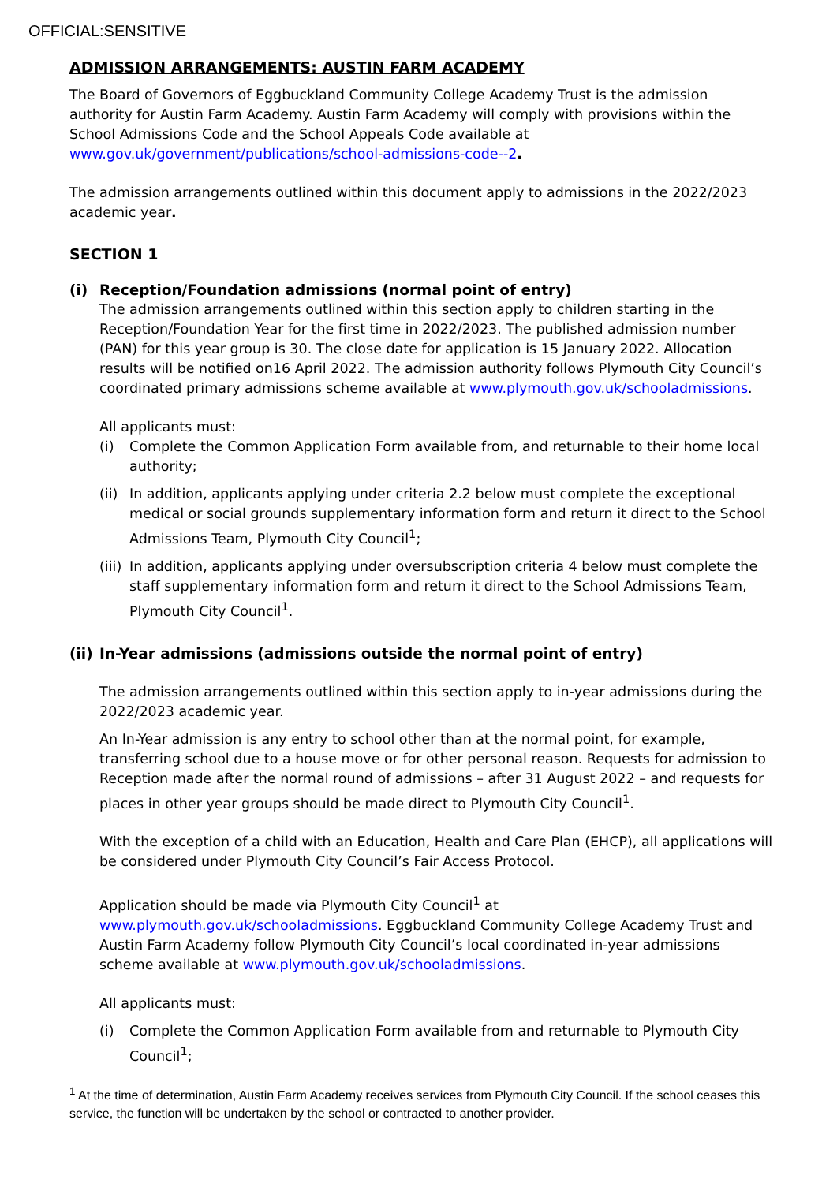OFFICIAL:SENSITIVE
ADMISSION ARRANGEMENTS: AUSTIN FARM ACADEMY
The Board of Governors of Eggbuckland Community College Academy Trust is the admission authority for Austin Farm Academy. Austin Farm Academy will comply with provisions within the School Admissions Code and the School Appeals Code available at www.gov.uk/government/publications/school-admissions-code--2.
The admission arrangements outlined within this document apply to admissions in the 2022/2023 academic year.
SECTION 1
(i) Reception/Foundation admissions (normal point of entry)
The admission arrangements outlined within this section apply to children starting in the Reception/Foundation Year for the first time in 2022/2023. The published admission number (PAN) for this year group is 30. The close date for application is 15 January 2022. Allocation results will be notified on16 April 2022. The admission authority follows Plymouth City Council’s coordinated primary admissions scheme available at www.plymouth.gov.uk/schooladmissions.
All applicants must:
(i) Complete the Common Application Form available from, and returnable to their home local authority;
(ii) In addition, applicants applying under criteria 2.2 below must complete the exceptional medical or social grounds supplementary information form and return it direct to the School Admissions Team, Plymouth City Council<sup>1</sup>;
(iii) In addition, applicants applying under oversubscription criteria 4 below must complete the staff supplementary information form and return it direct to the School Admissions Team, Plymouth City Council<sup>1</sup>.
(ii) In-Year admissions (admissions outside the normal point of entry)
The admission arrangements outlined within this section apply to in-year admissions during the 2022/2023 academic year.
An In-Year admission is any entry to school other than at the normal point, for example, transferring school due to a house move or for other personal reason. Requests for admission to Reception made after the normal round of admissions – after 31 August 2022 – and requests for places in other year groups should be made direct to Plymouth City Council<sup>1</sup>.
With the exception of a child with an Education, Health and Care Plan (EHCP), all applications will be considered under Plymouth City Council’s Fair Access Protocol.
Application should be made via Plymouth City Council<sup>1</sup> at www.plymouth.gov.uk/schooladmissions. Eggbuckland Community College Academy Trust and Austin Farm Academy follow Plymouth City Council’s local coordinated in-year admissions scheme available at www.plymouth.gov.uk/schooladmissions.
All applicants must:
(i) Complete the Common Application Form available from and returnable to Plymouth City Council<sup>1</sup>;
<sup>1</sup> At the time of determination, Austin Farm Academy receives services from Plymouth City Council. If the school ceases this service, the function will be undertaken by the school or contracted to another provider.